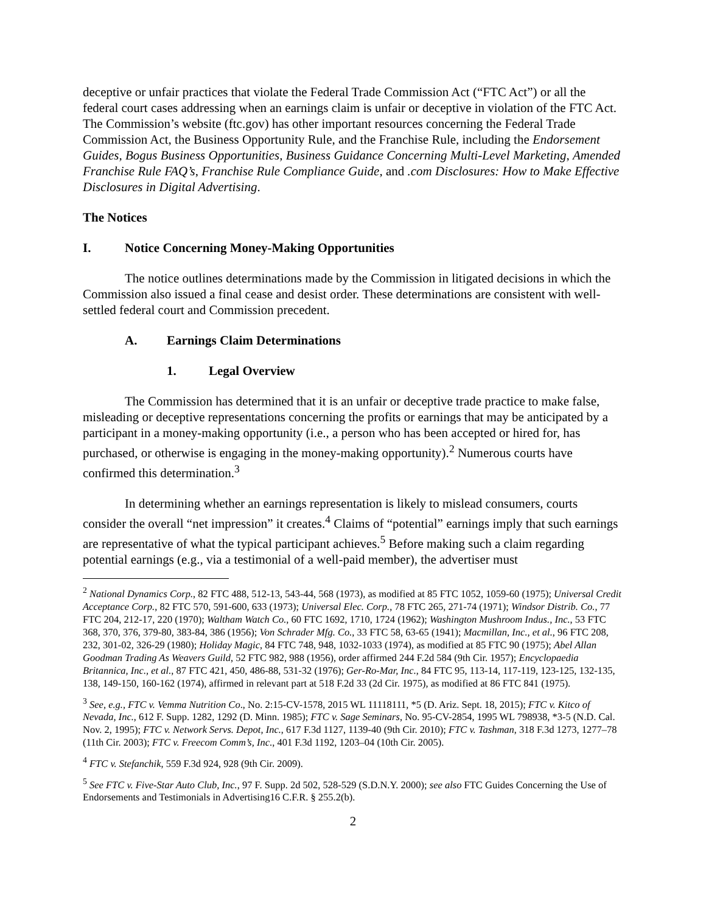deceptive or unfair practices that violate the Federal Trade Commission Act (“FTC Act”) or all the federal court cases addressing when an earnings claim is unfair or deceptive in violation of the FTC Act. The Commission’s website (ftc.gov) has other important resources concerning the Federal Trade Commission Act, the Business Opportunity Rule, and the Franchise Rule, including the Endorsement Guides, Bogus Business Opportunities, Business Guidance Concerning Multi-Level Marketing, Amended Franchise Rule FAQ’s, Franchise Rule Compliance Guide, and .com Disclosures: How to Make Effective Disclosures in Digital Advertising.
The Notices
I. Notice Concerning Money-Making Opportunities
The notice outlines determinations made by the Commission in litigated decisions in which the Commission also issued a final cease and desist order. These determinations are consistent with well-settled federal court and Commission precedent.
A. Earnings Claim Determinations
1. Legal Overview
The Commission has determined that it is an unfair or deceptive trade practice to make false, misleading or deceptive representations concerning the profits or earnings that may be anticipated by a participant in a money-making opportunity (i.e., a person who has been accepted or hired for, has purchased, or otherwise is engaging in the money-making opportunity).<sup>2</sup> Numerous courts have confirmed this determination.<sup>3</sup>
In determining whether an earnings representation is likely to mislead consumers, courts consider the overall “net impression” it creates.<sup>4</sup> Claims of “potential” earnings imply that such earnings are representative of what the typical participant achieves.<sup>5</sup> Before making such a claim regarding potential earnings (e.g., via a testimonial of a well-paid member), the advertiser must
<sup>2</sup> National Dynamics Corp., 82 FTC 488, 512-13, 543-44, 568 (1973), as modified at 85 FTC 1052, 1059-60 (1975); Universal Credit Acceptance Corp., 82 FTC 570, 591-600, 633 (1973); Universal Elec. Corp., 78 FTC 265, 271-74 (1971); Windsor Distrib. Co., 77 FTC 204, 212-17, 220 (1970); Waltham Watch Co., 60 FTC 1692, 1710, 1724 (1962); Washington Mushroom Indus., Inc., 53 FTC 368, 370, 376, 379-80, 383-84, 386 (1956); Von Schrader Mfg. Co., 33 FTC 58, 63-65 (1941); Macmillan, Inc., et al., 96 FTC 208, 232, 301-02, 326-29 (1980); Holiday Magic, 84 FTC 748, 948, 1032-1033 (1974), as modified at 85 FTC 90 (1975); Abel Allan Goodman Trading As Weavers Guild, 52 FTC 982, 988 (1956), order affirmed 244 F.2d 584 (9th Cir. 1957); Encyclopaedia Britannica, Inc., et al., 87 FTC 421, 450, 486-88, 531-32 (1976); Ger-Ro-Mar, Inc., 84 FTC 95, 113-14, 117-119, 123-125, 132-135, 138, 149-150, 160-162 (1974), affirmed in relevant part at 518 F.2d 33 (2d Cir. 1975), as modified at 86 FTC 841 (1975).
<sup>3</sup> See, e.g., FTC v. Vemma Nutrition Co., No. 2:15-CV-1578, 2015 WL 11118111, *5 (D. Ariz. Sept. 18, 2015); FTC v. Kitco of Nevada, Inc., 612 F. Supp. 1282, 1292 (D. Minn. 1985); FTC v. Sage Seminars, No. 95-CV-2854, 1995 WL 798938, *3-5 (N.D. Cal. Nov. 2, 1995); FTC v. Network Servs. Depot, Inc., 617 F.3d 1127, 1139-40 (9th Cir. 2010); FTC v. Tashman, 318 F.3d 1273, 1277–78 (11th Cir. 2003); FTC v. Freecom Comm’s, Inc., 401 F.3d 1192, 1203–04 (10th Cir. 2005).
<sup>4</sup> FTC v. Stefanchik, 559 F.3d 924, 928 (9th Cir. 2009).
<sup>5</sup> See FTC v. Five-Star Auto Club, Inc., 97 F. Supp. 2d 502, 528-529 (S.D.N.Y. 2000); see also FTC Guides Concerning the Use of Endorsements and Testimonials in Advertising16 C.F.R. § 255.2(b).
2